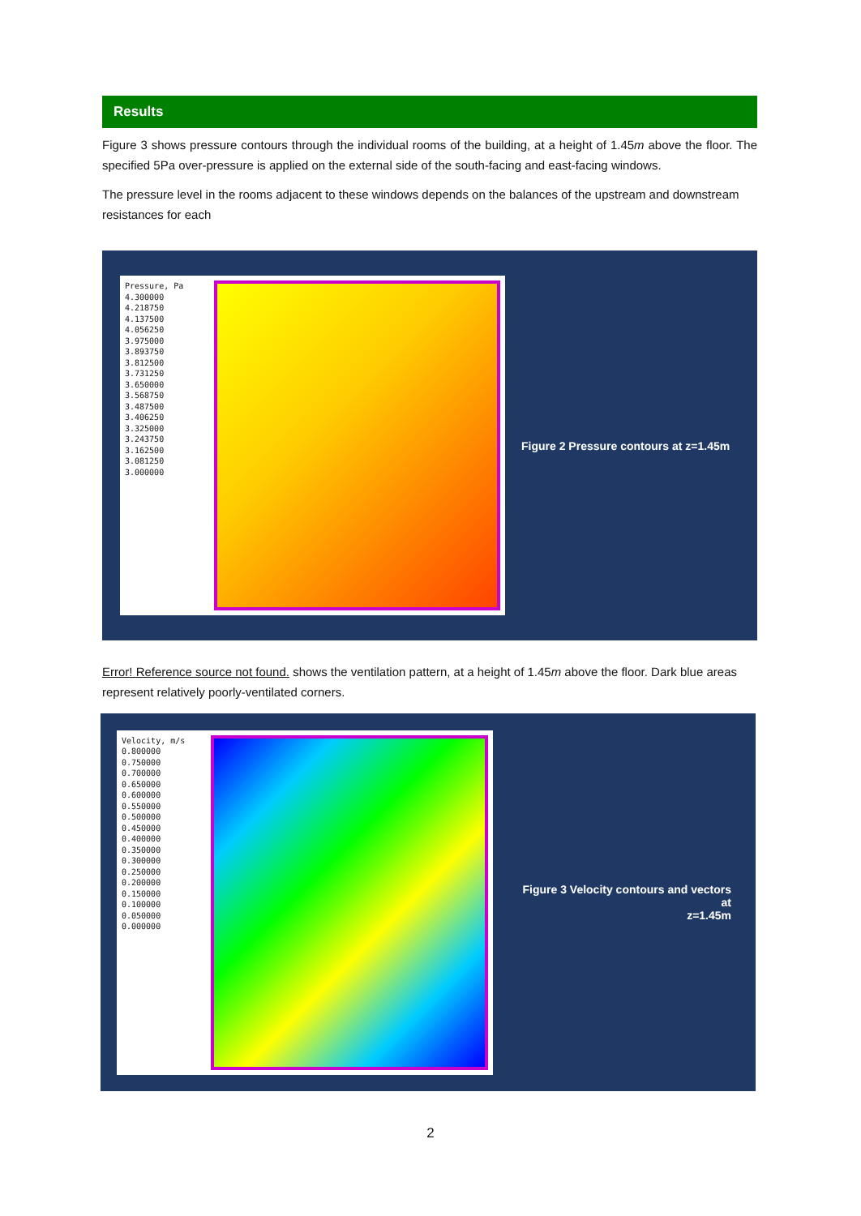Results
Figure 3 shows pressure contours through the individual rooms of the building, at a height of 1.45m above the floor. The specified 5Pa over-pressure is applied on the external side of the south-facing and east-facing windows.
The pressure level in the rooms adjacent to these windows depends on the balances of the upstream and downstream resistances for each
Pressure, Pa
4.300000
4.218750
4.137500
4.056250
3.975000
3.893750
3.812500
3.731250
3.650000
3.568750
3.487500
3.406250
3.325000
3.243750
3.162500
3.081250
3.000000
Figure 2 Pressure contours at z=1.45m
Error! Reference source not found. shows the ventilation pattern, at a height of 1.45m above the floor. Dark blue areas represent relatively poorly-ventilated corners.
Velocity, m/s
0.800000
0.750000
0.700000
0.650000
0.600000
0.550000
0.500000
0.450000
0.400000
0.350000
0.300000
0.250000
0.200000
0.150000
0.100000
0.050000
0.000000
Figure 3 Velocity contours and vectors at
z=1.45m
2